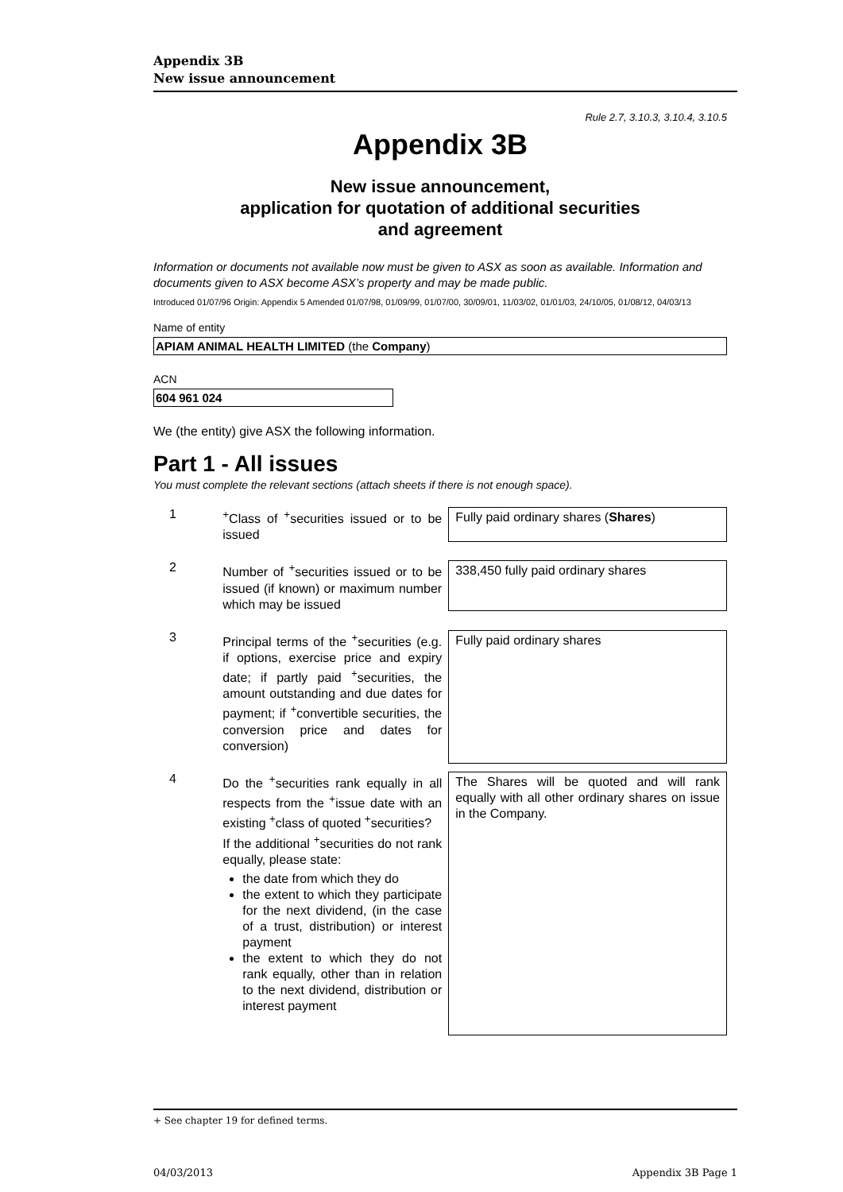Appendix 3B
New issue announcement
Rule 2.7, 3.10.3, 3.10.4, 3.10.5
Appendix 3B
New issue announcement,
application for quotation of additional securities
and agreement
Information or documents not available now must be given to ASX as soon as available. Information and documents given to ASX become ASX’s property and may be made public.
Introduced 01/07/96 Origin: Appendix 5 Amended 01/07/98, 01/09/99, 01/07/00, 30/09/01, 11/03/02, 01/01/03, 24/10/05, 01/08/12, 04/03/13
Name of entity
APIAM ANIMAL HEALTH LIMITED (the Company)
ACN
604 961 024
We (the entity) give ASX the following information.
Part 1 - All issues
You must complete the relevant sections (attach sheets if there is not enough space).
| 1 | <sup>+</sup>Class of <sup>+</sup>securities issued or to be issued | Fully paid ordinary shares ( Shares ) |
| 2 | Number of <sup>+</sup>securities issued or to be issued (if known) or maximum number which may be issued | 338,450 fully paid ordinary shares |
| 3 | Principal terms of the <sup>+</sup>securities (e.g. if options, exercise price and expiry date; if partly paid <sup>+</sup>securities, the amount outstanding and due dates for payment; if <sup>+</sup>convertible securities, the conversion price and dates for conversion) | Fully paid ordinary shares |
| 4 | Do the <sup>+</sup>securities rank equally in all respects from the <sup>+</sup>issue date with an existing <sup>+</sup>class of quoted <sup>+</sup>securities? If the additional <sup>+</sup>securities do not rank equally, please state: the date from which they do the extent to which they participate for the next dividend, (in the case of a trust, distribution) or interest payment the extent to which they do not rank equally, other than in relation to the next dividend, distribution or interest payment | The Shares will be quoted and will rank equally with all other ordinary shares on issue in the Company. |
+ See chapter 19 for defined terms.
04/03/2013 Appendix 3B Page 1